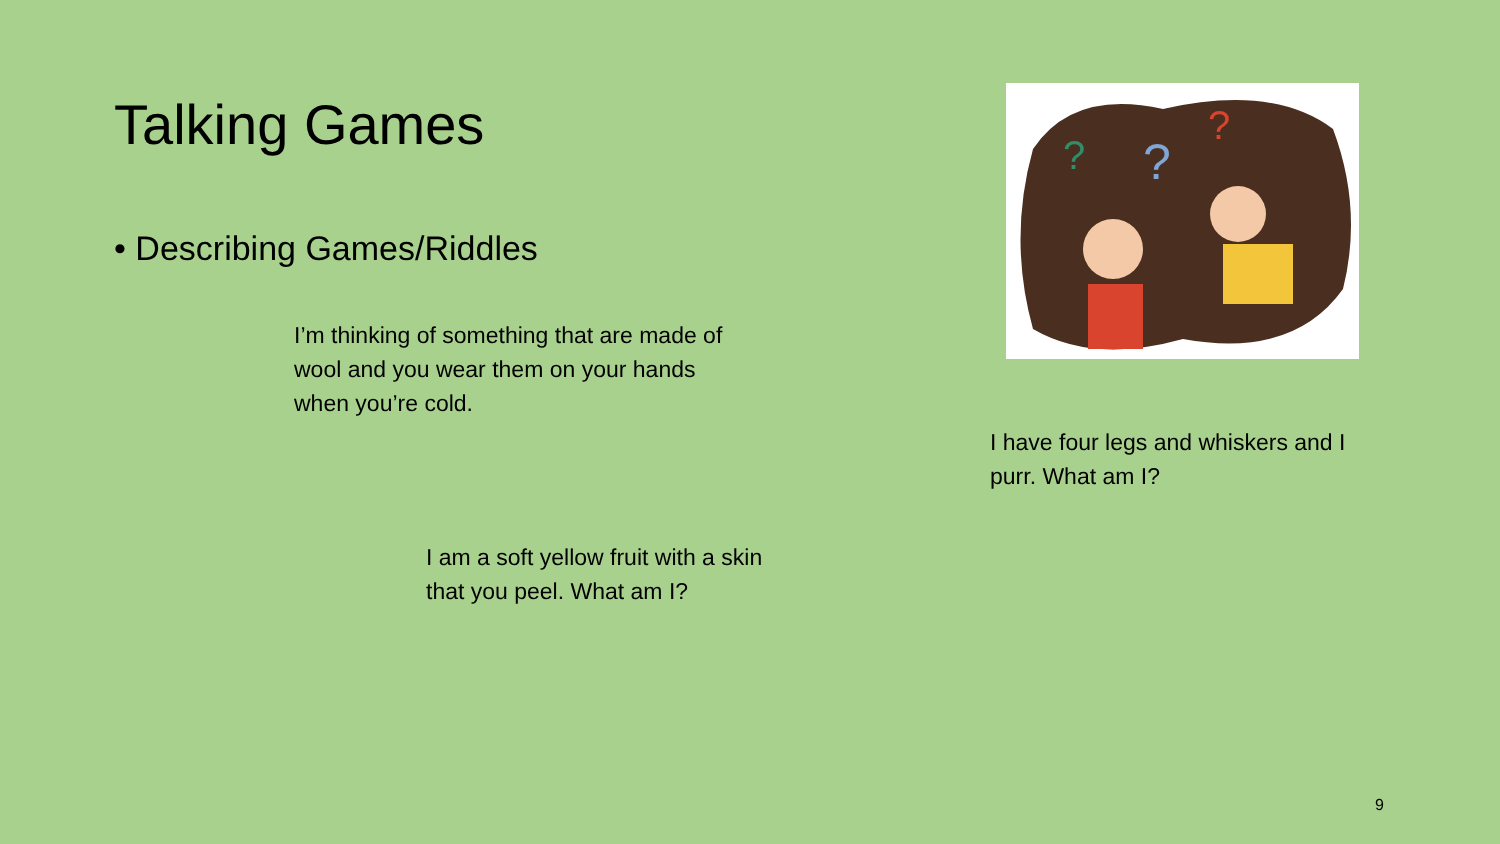Talking Games
• Describing Games/Riddles
I’m thinking of something that are made of wool and you wear them on your hands when you’re cold.
I am a soft yellow fruit with a skin that you peel. What am I?
?
?
?
I have four legs and whiskers and I purr. What am I?
9